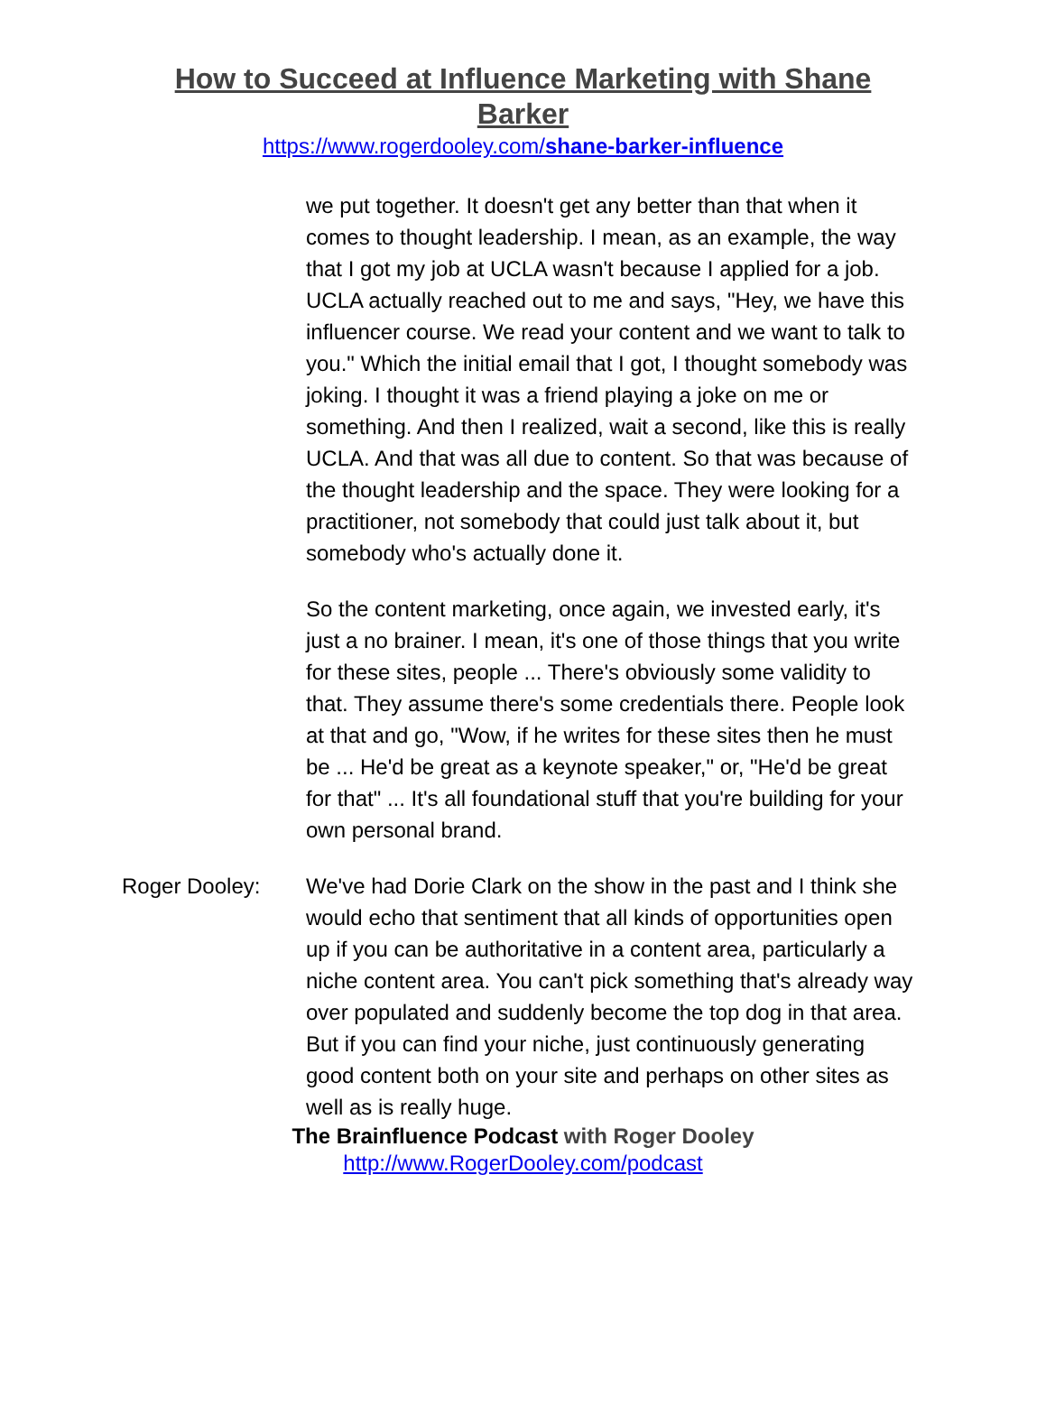How to Succeed at Influence Marketing with Shane Barker
https://www.rogerdooley.com/shane-barker-influence
we put together. It doesn't get any better than that when it comes to thought leadership. I mean, as an example, the way that I got my job at UCLA wasn't because I applied for a job. UCLA actually reached out to me and says, "Hey, we have this influencer course. We read your content and we want to talk to you." Which the initial email that I got, I thought somebody was joking. I thought it was a friend playing a joke on me or something. And then I realized, wait a second, like this is really UCLA. And that was all due to content. So that was because of the thought leadership and the space. They were looking for a practitioner, not somebody that could just talk about it, but somebody who's actually done it.
So the content marketing, once again, we invested early, it's just a no brainer. I mean, it's one of those things that you write for these sites, people ... There's obviously some validity to that. They assume there's some credentials there. People look at that and go, "Wow, if he writes for these sites then he must be ... He'd be great as a keynote speaker," or, "He'd be great for that" ... It's all foundational stuff that you're building for your own personal brand.
Roger Dooley: We've had Dorie Clark on the show in the past and I think she would echo that sentiment that all kinds of opportunities open up if you can be authoritative in a content area, particularly a niche content area. You can't pick something that's already way over populated and suddenly become the top dog in that area. But if you can find your niche, just continuously generating good content both on your site and perhaps on other sites as well as is really huge.
The Brainfluence Podcast with Roger Dooley
http://www.RogerDooley.com/podcast